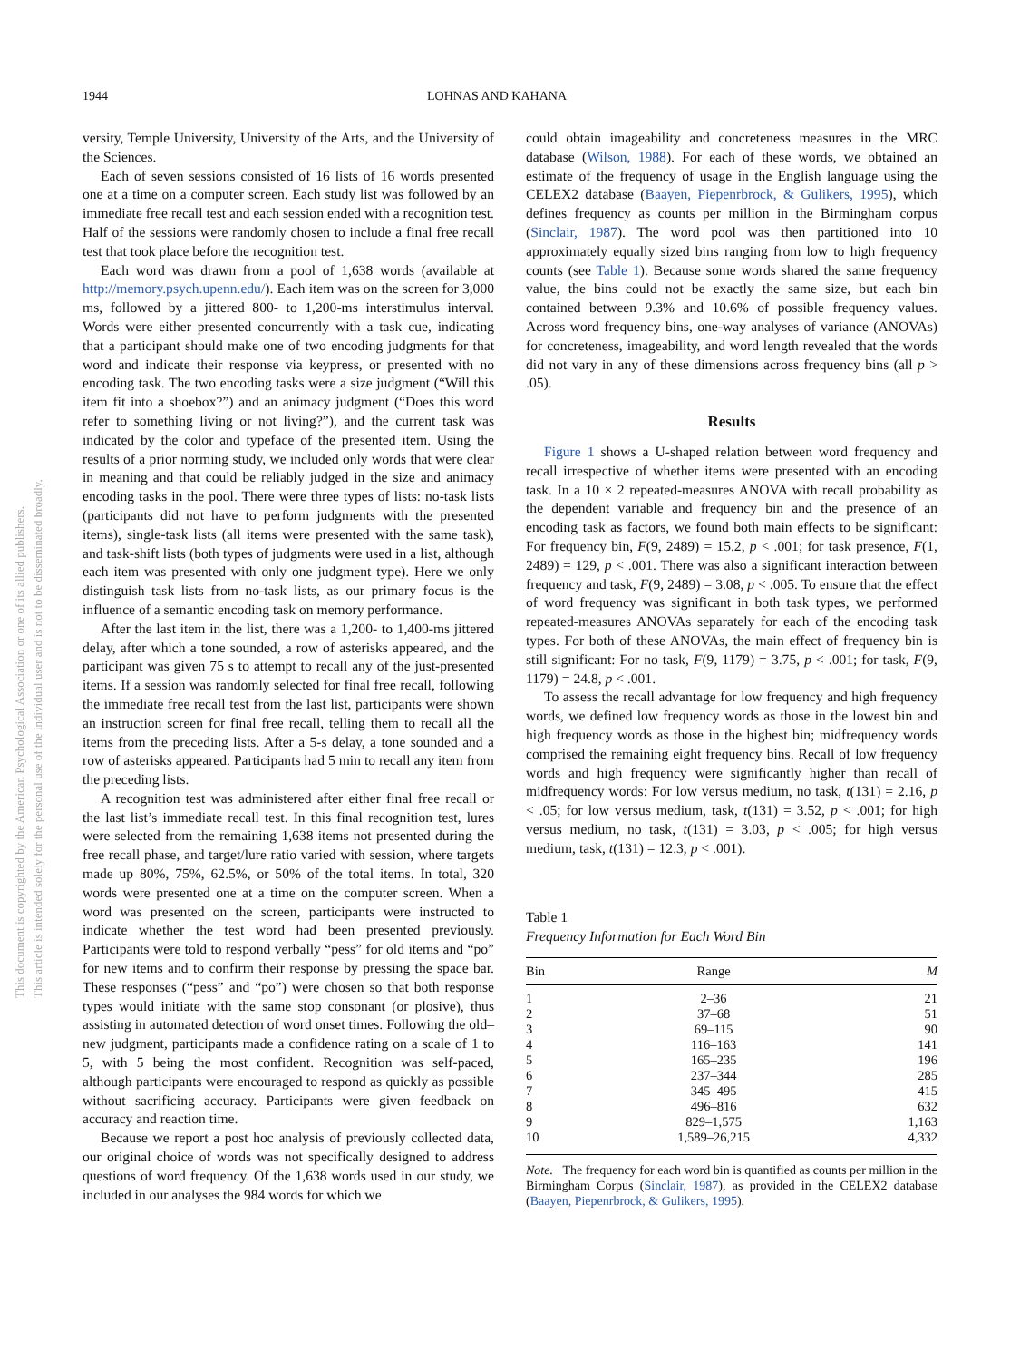1944 LOHNAS AND KAHANA
This document is copyrighted by the American Psychological Association or one of its allied publishers.
This article is intended solely for the personal use of the individual user and is not to be disseminated broadly.
versity, Temple University, University of the Arts, and the University of the Sciences.
Each of seven sessions consisted of 16 lists of 16 words presented one at a time on a computer screen. Each study list was followed by an immediate free recall test and each session ended with a recognition test. Half of the sessions were randomly chosen to include a final free recall test that took place before the recognition test.
Each word was drawn from a pool of 1,638 words (available at http://memory.psych.upenn.edu/). Each item was on the screen for 3,000 ms, followed by a jittered 800- to 1,200-ms interstimulus interval. Words were either presented concurrently with a task cue, indicating that a participant should make one of two encoding judgments for that word and indicate their response via keypress, or presented with no encoding task. The two encoding tasks were a size judgment (“Will this item fit into a shoebox?”) and an animacy judgment (“Does this word refer to something living or not living?”), and the current task was indicated by the color and typeface of the presented item. Using the results of a prior norming study, we included only words that were clear in meaning and that could be reliably judged in the size and animacy encoding tasks in the pool. There were three types of lists: no-task lists (participants did not have to perform judgments with the presented items), single-task lists (all items were presented with the same task), and task-shift lists (both types of judgments were used in a list, although each item was presented with only one judgment type). Here we only distinguish task lists from no-task lists, as our primary focus is the influence of a semantic encoding task on memory performance.
After the last item in the list, there was a 1,200- to 1,400-ms jittered delay, after which a tone sounded, a row of asterisks appeared, and the participant was given 75 s to attempt to recall any of the just-presented items. If a session was randomly selected for final free recall, following the immediate free recall test from the last list, participants were shown an instruction screen for final free recall, telling them to recall all the items from the preceding lists. After a 5-s delay, a tone sounded and a row of asterisks appeared. Participants had 5 min to recall any item from the preceding lists.
A recognition test was administered after either final free recall or the last list’s immediate recall test. In this final recognition test, lures were selected from the remaining 1,638 items not presented during the free recall phase, and target/lure ratio varied with session, where targets made up 80%, 75%, 62.5%, or 50% of the total items. In total, 320 words were presented one at a time on the computer screen. When a word was presented on the screen, participants were instructed to indicate whether the test word had been presented previously. Participants were told to respond verbally “pess” for old items and “po” for new items and to confirm their response by pressing the space bar. These responses (“pess” and “po”) were chosen so that both response types would initiate with the same stop consonant (or plosive), thus assisting in automated detection of word onset times. Following the old–new judgment, participants made a confidence rating on a scale of 1 to 5, with 5 being the most confident. Recognition was self-paced, although participants were encouraged to respond as quickly as possible without sacrificing accuracy. Participants were given feedback on accuracy and reaction time.
Because we report a post hoc analysis of previously collected data, our original choice of words was not specifically designed to address questions of word frequency. Of the 1,638 words used in our study, we included in our analyses the 984 words for which we
could obtain imageability and concreteness measures in the MRC database (Wilson, 1988). For each of these words, we obtained an estimate of the frequency of usage in the English language using the CELEX2 database (Baayen, Piepenrbrock, & Gulikers, 1995), which defines frequency as counts per million in the Birmingham corpus (Sinclair, 1987). The word pool was then partitioned into 10 approximately equally sized bins ranging from low to high frequency counts (see Table 1). Because some words shared the same frequency value, the bins could not be exactly the same size, but each bin contained between 9.3% and 10.6% of possible frequency values. Across word frequency bins, one-way analyses of variance (ANOVAs) for concreteness, imageability, and word length revealed that the words did not vary in any of these dimensions across frequency bins (all p > .05).
Results
Figure 1 shows a U-shaped relation between word frequency and recall irrespective of whether items were presented with an encoding task. In a 10 × 2 repeated-measures ANOVA with recall probability as the dependent variable and frequency bin and the presence of an encoding task as factors, we found both main effects to be significant: For frequency bin, F(9, 2489) = 15.2, p < .001; for task presence, F(1, 2489) = 129, p < .001. There was also a significant interaction between frequency and task, F(9, 2489) = 3.08, p < .005. To ensure that the effect of word frequency was significant in both task types, we performed repeated-measures ANOVAs separately for each of the encoding task types. For both of these ANOVAs, the main effect of frequency bin is still significant: For no task, F(9, 1179) = 3.75, p < .001; for task, F(9, 1179) = 24.8, p < .001.
To assess the recall advantage for low frequency and high frequency words, we defined low frequency words as those in the lowest bin and high frequency words as those in the highest bin; midfrequency words comprised the remaining eight frequency bins. Recall of low frequency words and high frequency were significantly higher than recall of midfrequency words: For low versus medium, no task, t(131) = 2.16, p < .05; for low versus medium, task, t(131) = 3.52, p < .001; for high versus medium, no task, t(131) = 3.03, p < .005; for high versus medium, task, t(131) = 12.3, p < .001).
Table 1
Frequency Information for Each Word Bin
| Bin | Range | M |
| --- | --- | --- |
| 1 | 2–36 | 21 |
| 2 | 37–68 | 51 |
| 3 | 69–115 | 90 |
| 4 | 116–163 | 141 |
| 5 | 165–235 | 196 |
| 6 | 237–344 | 285 |
| 7 | 345–495 | 415 |
| 8 | 496–816 | 632 |
| 9 | 829–1,575 | 1,163 |
| 10 | 1,589–26,215 | 4,332 |
Note. The frequency for each word bin is quantified as counts per million in the Birmingham Corpus (Sinclair, 1987), as provided in the CELEX2 database (Baayen, Piepenrbrock, & Gulikers, 1995).